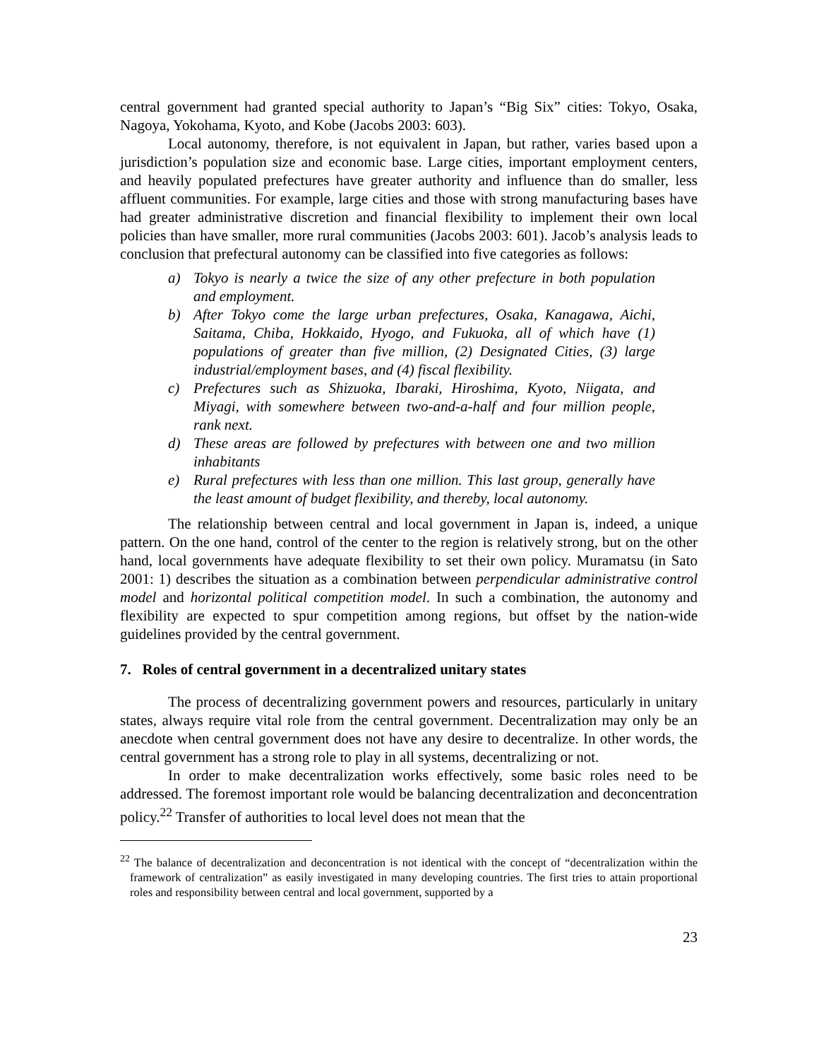central government had granted special authority to Japan’s “Big Six” cities: Tokyo, Osaka, Nagoya, Yokohama, Kyoto, and Kobe (Jacobs 2003: 603).
Local autonomy, therefore, is not equivalent in Japan, but rather, varies based upon a jurisdiction’s population size and economic base. Large cities, important employment centers, and heavily populated prefectures have greater authority and influence than do smaller, less affluent communities. For example, large cities and those with strong manufacturing bases have had greater administrative discretion and financial flexibility to implement their own local policies than have smaller, more rural communities (Jacobs 2003: 601). Jacob’s analysis leads to conclusion that prefectural autonomy can be classified into five categories as follows:
a) Tokyo is nearly a twice the size of any other prefecture in both population and employment.
b) After Tokyo come the large urban prefectures, Osaka, Kanagawa, Aichi, Saitama, Chiba, Hokkaido, Hyogo, and Fukuoka, all of which have (1) populations of greater than five million, (2) Designated Cities, (3) large industrial/employment bases, and (4) fiscal flexibility.
c) Prefectures such as Shizuoka, Ibaraki, Hiroshima, Kyoto, Niigata, and Miyagi, with somewhere between two-and-a-half and four million people, rank next.
d) These areas are followed by prefectures with between one and two million inhabitants
e) Rural prefectures with less than one million. This last group, generally have the least amount of budget flexibility, and thereby, local autonomy.
The relationship between central and local government in Japan is, indeed, a unique pattern. On the one hand, control of the center to the region is relatively strong, but on the other hand, local governments have adequate flexibility to set their own policy. Muramatsu (in Sato 2001: 1) describes the situation as a combination between perpendicular administrative control model and horizontal political competition model. In such a combination, the autonomy and flexibility are expected to spur competition among regions, but offset by the nation-wide guidelines provided by the central government.
7. Roles of central government in a decentralized unitary states
The process of decentralizing government powers and resources, particularly in unitary states, always require vital role from the central government. Decentralization may only be an anecdote when central government does not have any desire to decentralize. In other words, the central government has a strong role to play in all systems, decentralizing or not.
In order to make decentralization works effectively, some basic roles need to be addressed. The foremost important role would be balancing decentralization and deconcentration policy.<sup>22</sup> Transfer of authorities to local level does not mean that the
<sup>22</sup> The balance of decentralization and deconcentration is not identical with the concept of “decentralization within the framework of centralization” as easily investigated in many developing countries. The first tries to attain proportional roles and responsibility between central and local government, supported by a
23